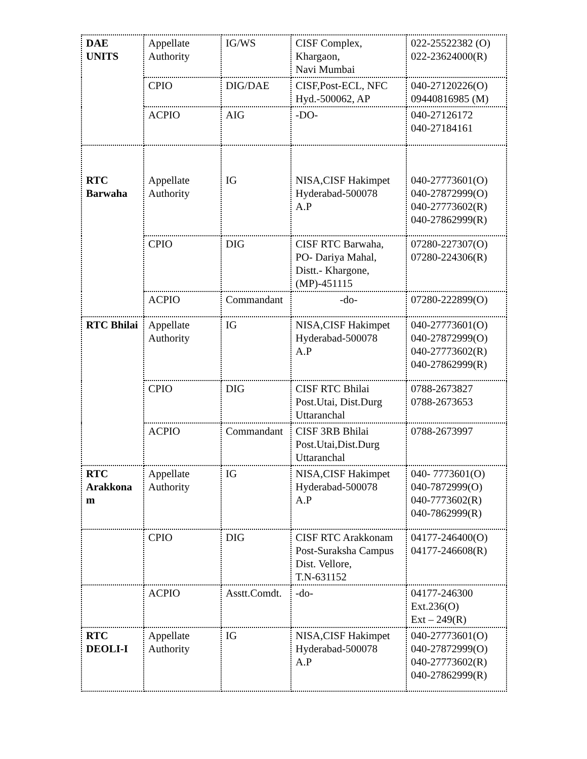| DAE UNITS | Appellate Authority | IG/WS | CISF Complex, Khargaon, Navi Mumbai | 022-25522382 (O) 022-23624000(R) |
| | CPIO | DIG/DAE | CISF,Post-ECL, NFC Hyd.-500062, AP | 040-27120226(O) 09440816985 (M) |
| | ACPIO | AIG | -DO- | 040-27126172 040-27184161 |
| RTC Barwaha | Appellate Authority | IG | NISA,CISF Hakimpet Hyderabad-500078 A.P | 040-27773601(O) 040-27872999(O) 040-27773602(R) 040-27862999(R) |
| | CPIO | DIG | CISF RTC Barwaha, PO- Dariya Mahal, Distt.- Khargone, (MP)-451115 | 07280-227307(O) 07280-224306(R) |
| | ACPIO | Commandant | -do- | 07280-222899(O) |
| RTC Bhilai | Appellate Authority | IG | NISA,CISF Hakimpet Hyderabad-500078 A.P | 040-27773601(O) 040-27872999(O) 040-27773602(R) 040-27862999(R) |
| | CPIO | DIG | CISF RTC Bhilai Post.Utai, Dist.Durg Uttaranchal | 0788-2673827 0788-2673653 |
| | ACPIO | Commandant | CISF 3RB Bhilai Post.Utai,Dist.Durg Uttaranchal | 0788-2673997 |
| RTC Arakkona m | Appellate Authority | IG | NISA,CISF Hakimpet Hyderabad-500078 A.P | 040- 7773601(O) 040-7872999(O) 040-7773602(R) 040-7862999(R) |
| | CPIO | DIG | CISF RTC Arakkonam Post-Suraksha Campus Dist. Vellore, T.N-631152 | 04177-246400(O) 04177-246608(R) |
| | ACPIO | Asstt.Comdt. | -do- | 04177-246300 Ext.236(O) Ext – 249(R) |
| RTC DEOLI-I | Appellate Authority | IG | NISA,CISF Hakimpet Hyderabad-500078 A.P | 040-27773601(O) 040-27872999(O) 040-27773602(R) 040-27862999(R) |